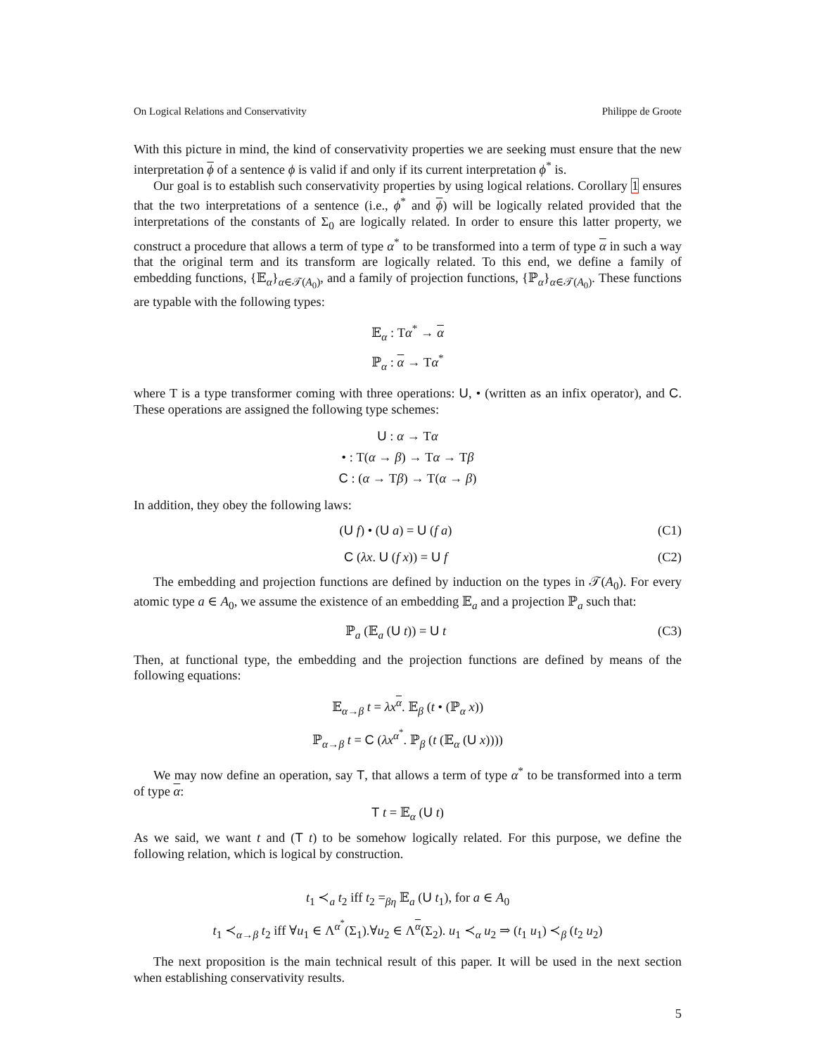On Logical Relations and Conservativity Philippe de Groote
With this picture in mind, the kind of conservativity properties we are seeking must ensure that the new interpretation ϕ of a sentence ϕ is valid if and only if its current interpretation ϕ<sup>*</sup> is.
Our goal is to establish such conservativity properties by using logical relations. Corollary 1 ensures that the two interpretations of a sentence (i.e., ϕ<sup>*</sup> and ϕ) will be logically related provided that the interpretations of the constants of Σ<sub>0</sub> are logically related. In order to ensure this latter property, we construct a procedure that allows a term of type α<sup>*</sup> to be transformed into a term of type α in such a way that the original term and its transform are logically related. To this end, we define a family of embedding functions, {𝔼<sub>α</sub>}<sub>α∈𝒯(A<sub>0</sub>)</sub>, and a family of projection functions, {ℙ<sub>α</sub>}<sub>α∈𝒯(A<sub>0</sub>)</sub>. These functions are typable with the following types:
𝔼<sub>α</sub> : Tα<sup>*</sup> → α
ℙ<sub>α</sub> : α → Tα<sup>*</sup>
where T is a type transformer coming with three operations: U, • (written as an infix operator), and C. These operations are assigned the following type schemes:
U : α → Tα
• : T(α → β) → Tα → Tβ
C : (α → Tβ) → T(α → β)
In addition, they obey the following laws:
(U f) • (U a) = U (f a) (C1)
C (λx. U (f x)) = U f (C2)
The embedding and projection functions are defined by induction on the types in 𝒯(A<sub>0</sub>). For every atomic type a ∈ A<sub>0</sub>, we assume the existence of an embedding 𝔼<sub>a</sub> and a projection ℙ<sub>a</sub> such that:
ℙ<sub>a</sub> (𝔼<sub>a</sub> (U t)) = U t (C3)
Then, at functional type, the embedding and the projection functions are defined by means of the following equations:
𝔼<sub>α→β</sub> t = λx<sup>α</sup>. 𝔼<sub>β</sub> (t • (ℙ<sub>α</sub> x))
ℙ<sub>α→β</sub> t = C (λx<sup>α<sup>*</sup></sup>. ℙ<sub>β</sub> (t (𝔼<sub>α</sub> (U x))))
We may now define an operation, say T, that allows a term of type α<sup>*</sup> to be transformed into a term of type α:
T t = 𝔼<sub>α</sub> (U t)
As we said, we want t and (T t) to be somehow logically related. For this purpose, we define the following relation, which is logical by construction.
t<sub>1</sub> ≺<sub>a</sub> t<sub>2</sub> iff t<sub>2</sub> =<sub>βη</sub> 𝔼<sub>a</sub> (U t<sub>1</sub>), for a ∈ A<sub>0</sub>
t<sub>1</sub> ≺<sub>α→β</sub> t<sub>2</sub> iff ∀u<sub>1</sub> ∈ Λ<sup>α<sup>*</sup></sup>(Σ<sub>1</sub>).∀u<sub>2</sub> ∈ Λ<sup>α</sup>(Σ<sub>2</sub>). u<sub>1</sub> ≺<sub>α</sub> u<sub>2</sub> ⇒ (t<sub>1</sub> u<sub>1</sub>) ≺<sub>β</sub> (t<sub>2</sub> u<sub>2</sub>)
The next proposition is the main technical result of this paper. It will be used in the next section when establishing conservativity results.
5